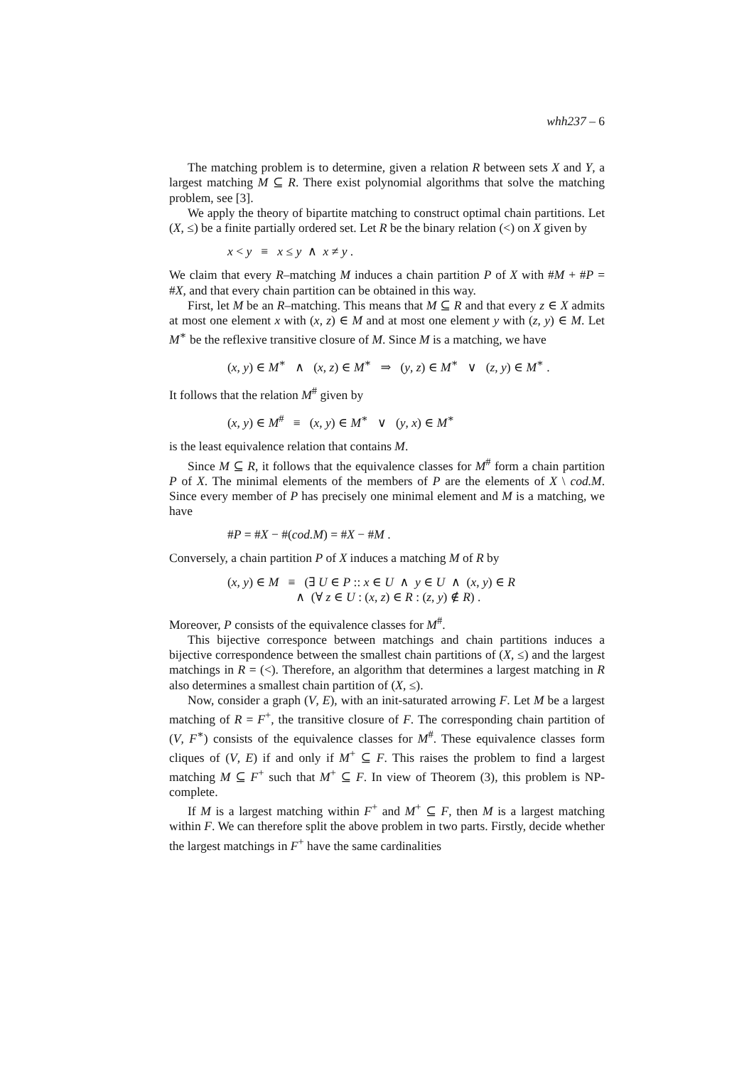whh237 – 6
The matching problem is to determine, given a relation R between sets X and Y, a largest matching M ⊆ R. There exist polynomial algorithms that solve the matching problem, see [3].
We apply the theory of bipartite matching to construct optimal chain partitions. Let (X, ≤) be a finite partially ordered set. Let R be the binary relation (<) on X given by
x < y ≡ x ≤ y ∧ x ≠ y .
We claim that every R–matching M induces a chain partition P of X with #M + #P = #X, and that every chain partition can be obtained in this way.
First, let M be an R–matching. This means that M ⊆ R and that every z ∈ X admits at most one element x with (x, z) ∈ M and at most one element y with (z, y) ∈ M. Let M<sup>∗</sup> be the reflexive transitive closure of M. Since M is a matching, we have
(x, y) ∈ M<sup>∗</sup> ∧ (x, z) ∈ M<sup>∗</sup> ⇒ (y, z) ∈ M<sup>∗</sup> ∨ (z, y) ∈ M<sup>∗</sup> .
It follows that the relation M<sup>#</sup> given by
(x, y) ∈ M<sup>#</sup> ≡ (x, y) ∈ M<sup>∗</sup> ∨ (y, x) ∈ M<sup>∗</sup>
is the least equivalence relation that contains M.
Since M ⊆ R, it follows that the equivalence classes for M<sup>#</sup> form a chain partition P of X. The minimal elements of the members of P are the elements of X \ cod.M. Since every member of P has precisely one minimal element and M is a matching, we have
#P = #X − #(cod.M) = #X − #M .
Conversely, a chain partition P of X induces a matching M of R by
(x, y) ∈ M ≡ (∃ U ∈ P :: x ∈ U ∧ y ∈ U ∧ (x, y) ∈ R ∧ (∀ z ∈ U : (x, z) ∈ R : (z, y) ∉ R) .
Moreover, P consists of the equivalence classes for M<sup>#</sup>.
This bijective corresponce between matchings and chain partitions induces a bijective correspondence between the smallest chain partitions of (X, ≤) and the largest matchings in R = (<). Therefore, an algorithm that determines a largest matching in R also determines a smallest chain partition of (X, ≤).
Now, consider a graph (V, E), with an init-saturated arrowing F. Let M be a largest matching of R = F<sup>+</sup>, the transitive closure of F. The corresponding chain partition of (V, F<sup>∗</sup>) consists of the equivalence classes for M<sup>#</sup>. These equivalence classes form cliques of (V, E) if and only if M<sup>+</sup> ⊆ F. This raises the problem to find a largest matching M ⊆ F<sup>+</sup> such that M<sup>+</sup> ⊆ F. In view of Theorem (3), this problem is NP-complete.
If M is a largest matching within F<sup>+</sup> and M<sup>+</sup> ⊆ F, then M is a largest matching within F. We can therefore split the above problem in two parts. Firstly, decide whether the largest matchings in F<sup>+</sup> have the same cardinalities